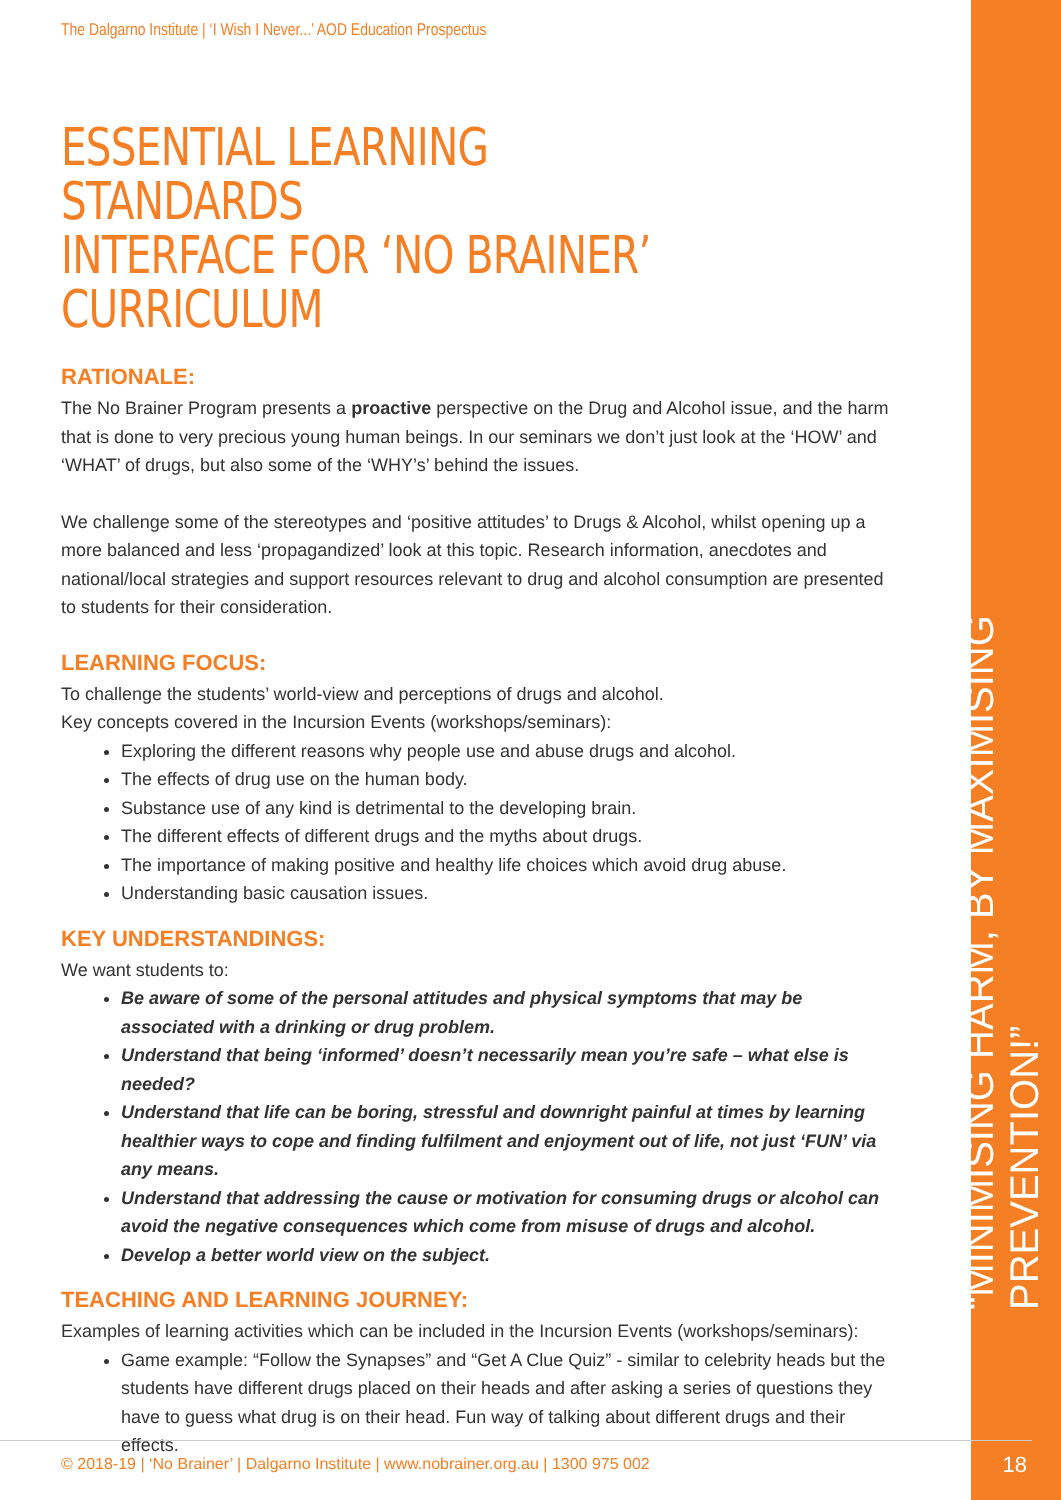“MINIMISING HARM, BY MAXIMISING PREVENTION!”
18
The Dalgarno Institute | ‘I Wish I Never...’ AOD Education Prospectus
ESSENTIAL LEARNING STANDARDS
INTERFACE FOR ‘NO BRAINER’ CURRICULUM
RATIONALE:
The No Brainer Program presents a proactive perspective on the Drug and Alcohol issue, and the harm that is done to very precious young human beings. In our seminars we don’t just look at the ‘HOW’ and ‘WHAT’ of drugs, but also some of the ‘WHY’s’ behind the issues.
We challenge some of the stereotypes and ‘positive attitudes’ to Drugs & Alcohol, whilst opening up a more balanced and less ‘propagandized’ look at this topic. Research information, anecdotes and national/local strategies and support resources relevant to drug and alcohol consumption are presented to students for their consideration.
LEARNING FOCUS:
To challenge the students’ world-view and perceptions of drugs and alcohol.
Key concepts covered in the Incursion Events (workshops/seminars):
Exploring the different reasons why people use and abuse drugs and alcohol.
The effects of drug use on the human body.
Substance use of any kind is detrimental to the developing brain.
The different effects of different drugs and the myths about drugs.
The importance of making positive and healthy life choices which avoid drug abuse.
Understanding basic causation issues.
KEY UNDERSTANDINGS:
We want students to:
Be aware of some of the personal attitudes and physical symptoms that may be associated with a drinking or drug problem.
Understand that being ‘informed’ doesn’t necessarily mean you’re safe – what else is needed?
Understand that life can be boring, stressful and downright painful at times by learning healthier ways to cope and finding fulfilment and enjoyment out of life, not just ‘FUN’ via any means.
Understand that addressing the cause or motivation for consuming drugs or alcohol can avoid the negative consequences which come from misuse of drugs and alcohol.
Develop a better world view on the subject.
TEACHING AND LEARNING JOURNEY:
Examples of learning activities which can be included in the Incursion Events (workshops/seminars):
Game example: “Follow the Synapses” and “Get A Clue Quiz” - similar to celebrity heads but the students have different drugs placed on their heads and after asking a series of questions they have to guess what drug is on their head. Fun way of talking about different drugs and their effects.
© 2018-19 | ‘No Brainer’ | Dalgarno Institute | www.nobrainer.org.au | 1300 975 002